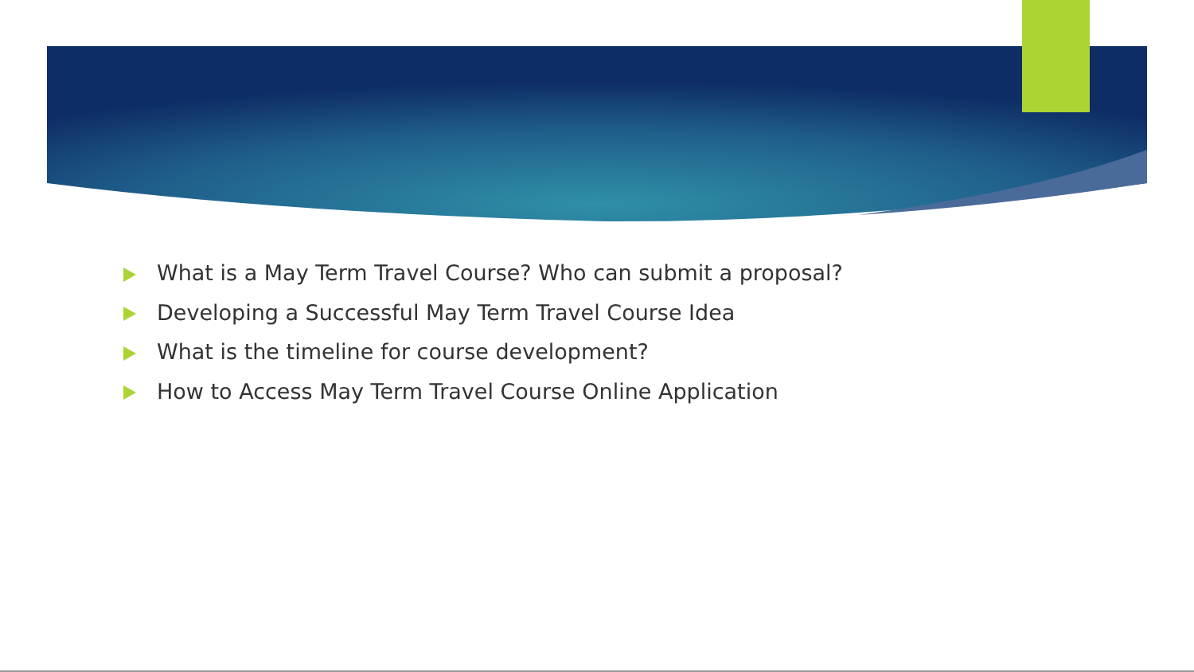What is a May Term Travel Course? Who can submit a proposal?
Developing a Successful May Term Travel Course Idea
What is the timeline for course development?
How to Access May Term Travel Course Online Application